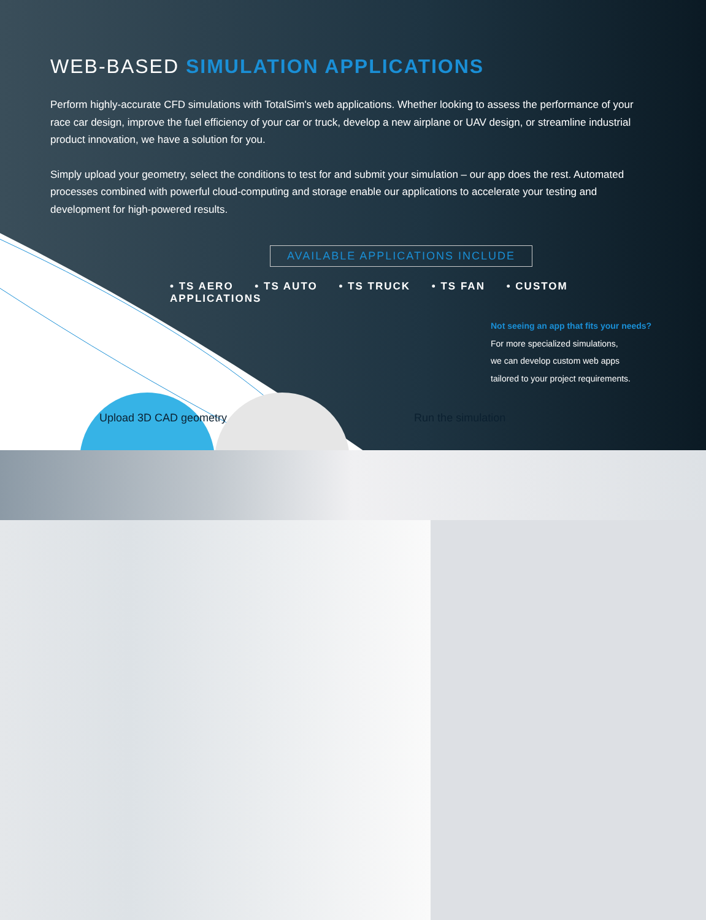WEB-BASED SIMULATION APPLICATIONS
Perform highly-accurate CFD simulations with TotalSim's web applications. Whether looking to assess the performance of your race car design, improve the fuel efficiency of your car or truck, develop a new airplane or UAV design, or streamline industrial product innovation, we have a solution for you.
Simply upload your geometry, select the conditions to test for and submit your simulation – our app does the rest. Automated processes combined with powerful cloud-computing and storage enable our applications to accelerate your testing and development for high-powered results.
AVAILABLE APPLICATIONS INCLUDE
• TS AERO • TS AUTO • TS TRUCK • TS FAN • CUSTOM APPLICATIONS
Not seeing an app that fits your needs?
For more specialized simulations,
we can develop custom web apps
tailored to your project requirements.
Upload 3D CAD geometry Run the simulation